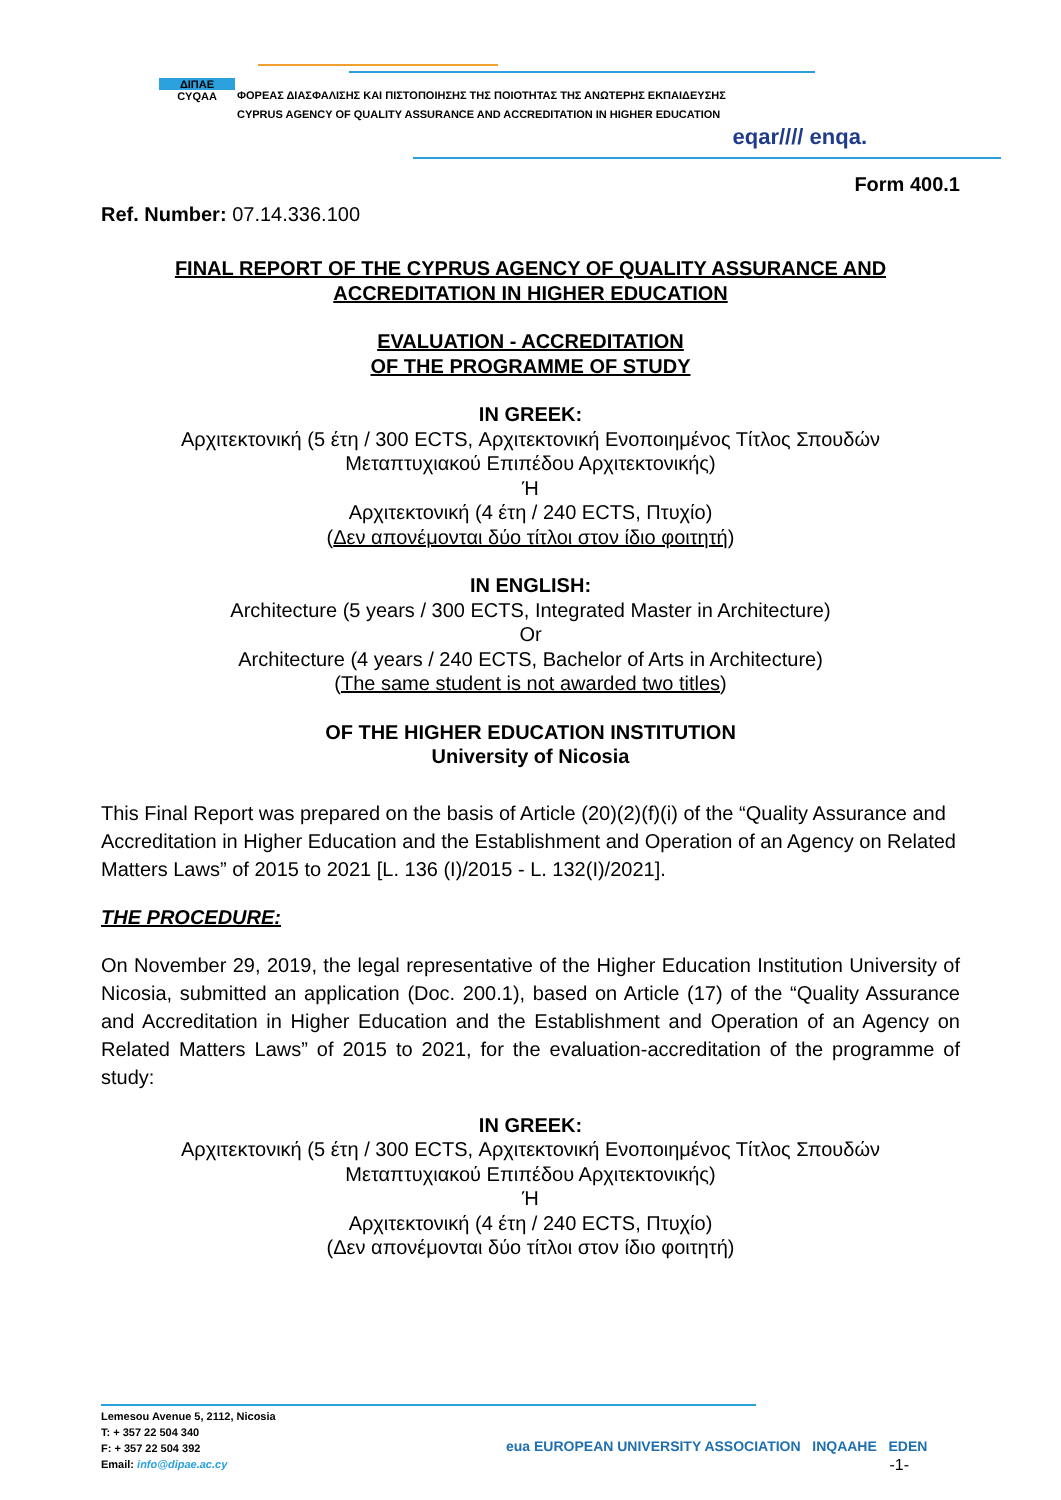ΔΙΠΑΕ
CYQAA
ΦΟΡΕΑΣ ΔΙΑΣΦΑΛΙΣΗΣ ΚΑΙ ΠΙΣΤΟΠΟΙΗΣΗΣ ΤΗΣ ΠΟΙΟΤΗΤΑΣ ΤΗΣ ΑΝΩΤΕΡΗΣ ΕΚΠΑΙΔΕΥΣΗΣ
CYPRUS AGENCY OF QUALITY ASSURANCE AND ACCREDITATION IN HIGHER EDUCATION
eqar//// enqa.
Form 400.1
Ref. Number: 07.14.336.100
FINAL REPORT OF THE CYPRUS AGENCY OF QUALITY ASSURANCE AND
ACCREDITATION IN HIGHER EDUCATION
EVALUATION - ACCREDITATION
OF THE PROGRAMME OF STUDY
IN GREEK:
Αρχιτεκτονική (5 έτη / 300 ECTS, Αρχιτεκτονική Ενοποιημένος Τίτλος Σπουδών
Μεταπτυχιακού Επιπέδου Αρχιτεκτονικής)
Ή
Αρχιτεκτονική (4 έτη / 240 ECTS, Πτυχίο)
(Δεν απονέμονται δύο τίτλοι στον ίδιο φοιτητή)
IN ENGLISH:
Architecture (5 years / 300 ECTS, Integrated Master in Architecture)
Or
Architecture (4 years / 240 ECTS, Bachelor of Arts in Architecture)
(The same student is not awarded two titles)
OF THE HIGHER EDUCATION INSTITUTION
University of Nicosia
This Final Report was prepared on the basis of Article (20)(2)(f)(i) of the “Quality Assurance and Accreditation in Higher Education and the Establishment and Operation of an Agency on Related Matters Laws” of 2015 to 2021 [L. 136 (I)/2015 - L. 132(I)/2021].
THE PROCEDURE:
On November 29, 2019, the legal representative of the Higher Education Institution University of Nicosia, submitted an application (Doc. 200.1), based on Article (17) of the “Quality Assurance and Accreditation in Higher Education and the Establishment and Operation of an Agency on Related Matters Laws” of 2015 to 2021, for the evaluation-accreditation of the programme of study:
IN GREEK:
Αρχιτεκτονική (5 έτη / 300 ECTS, Αρχιτεκτονική Ενοποιημένος Τίτλος Σπουδών
Μεταπτυχιακού Επιπέδου Αρχιτεκτονικής)
Ή
Αρχιτεκτονική (4 έτη / 240 ECTS, Πτυχίο)
(Δεν απονέμονται δύο τίτλοι στον ίδιο φοιτητή)
Lemesou Avenue 5, 2112, Nicosia
T: + 357 22 504 340
F: + 357 22 504 392
Email: info@dipae.ac.cy
eua EUROPEAN UNIVERSITY ASSOCIATION INQAAHE EDEN
-1-